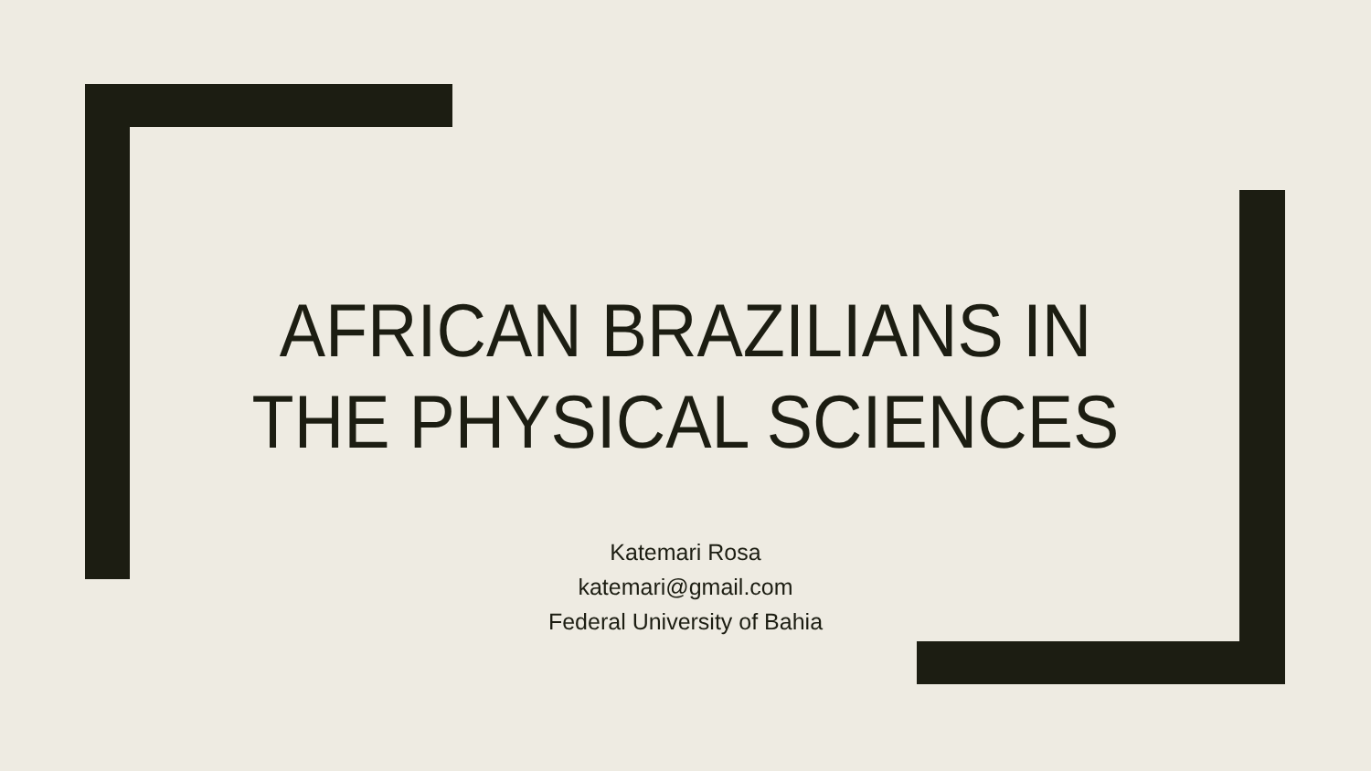AFRICAN BRAZILIANS IN
THE PHYSICAL SCIENCES
Katemari Rosa
katemari@gmail.com
Federal University of Bahia